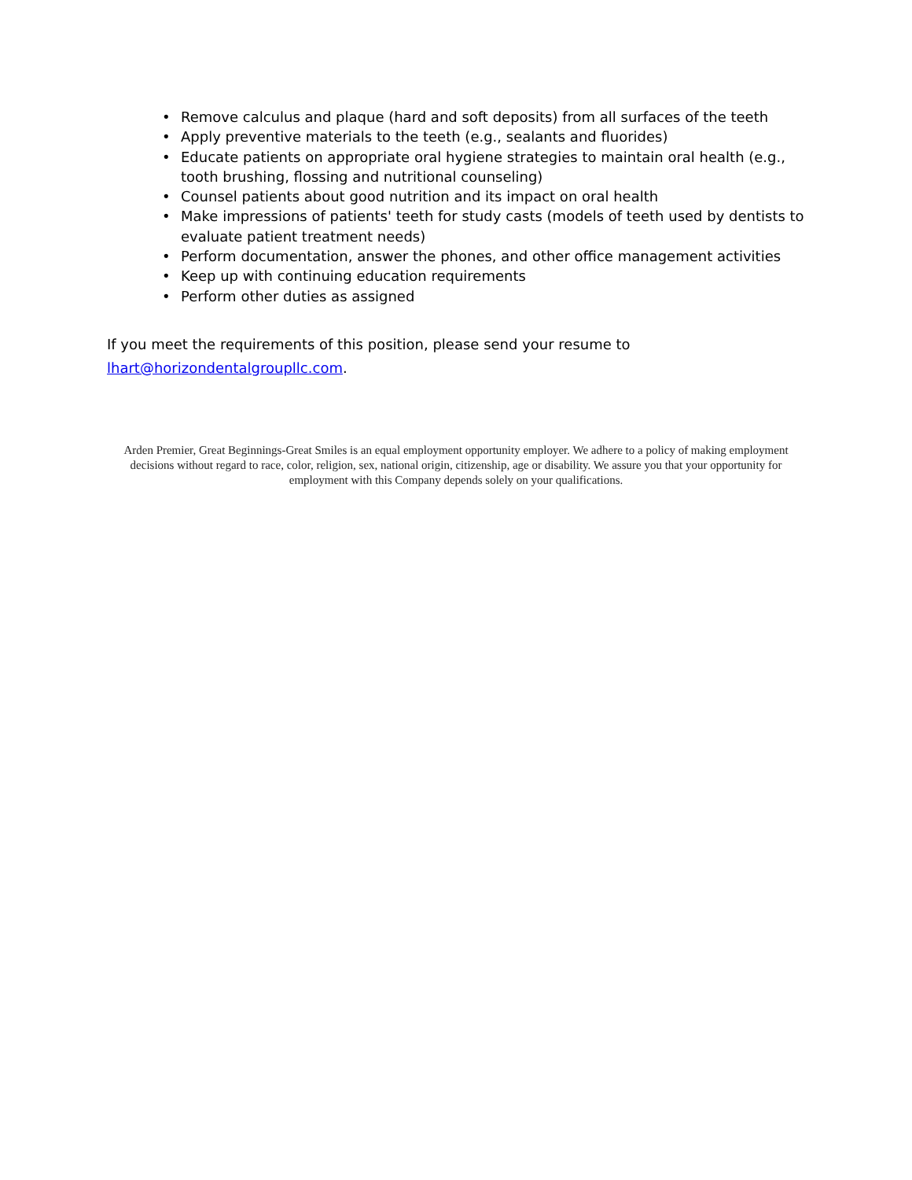• Remove calculus and plaque (hard and soft deposits) from all surfaces of the teeth
• Apply preventive materials to the teeth (e.g., sealants and fluorides)
• Educate patients on appropriate oral hygiene strategies to maintain oral health (e.g., tooth brushing, flossing and nutritional counseling)
• Counsel patients about good nutrition and its impact on oral health
• Make impressions of patients' teeth for study casts (models of teeth used by dentists to evaluate patient treatment needs)
• Perform documentation, answer the phones, and other office management activities
• Keep up with continuing education requirements
• Perform other duties as assigned
If you meet the requirements of this position, please send your resume to
lhart@horizondentalgroupllc.com.
Arden Premier, Great Beginnings-Great Smiles is an equal employment opportunity employer. We adhere to a policy of making employment decisions without regard to race, color, religion, sex, national origin, citizenship, age or disability. We assure you that your opportunity for employment with this Company depends solely on your qualifications.